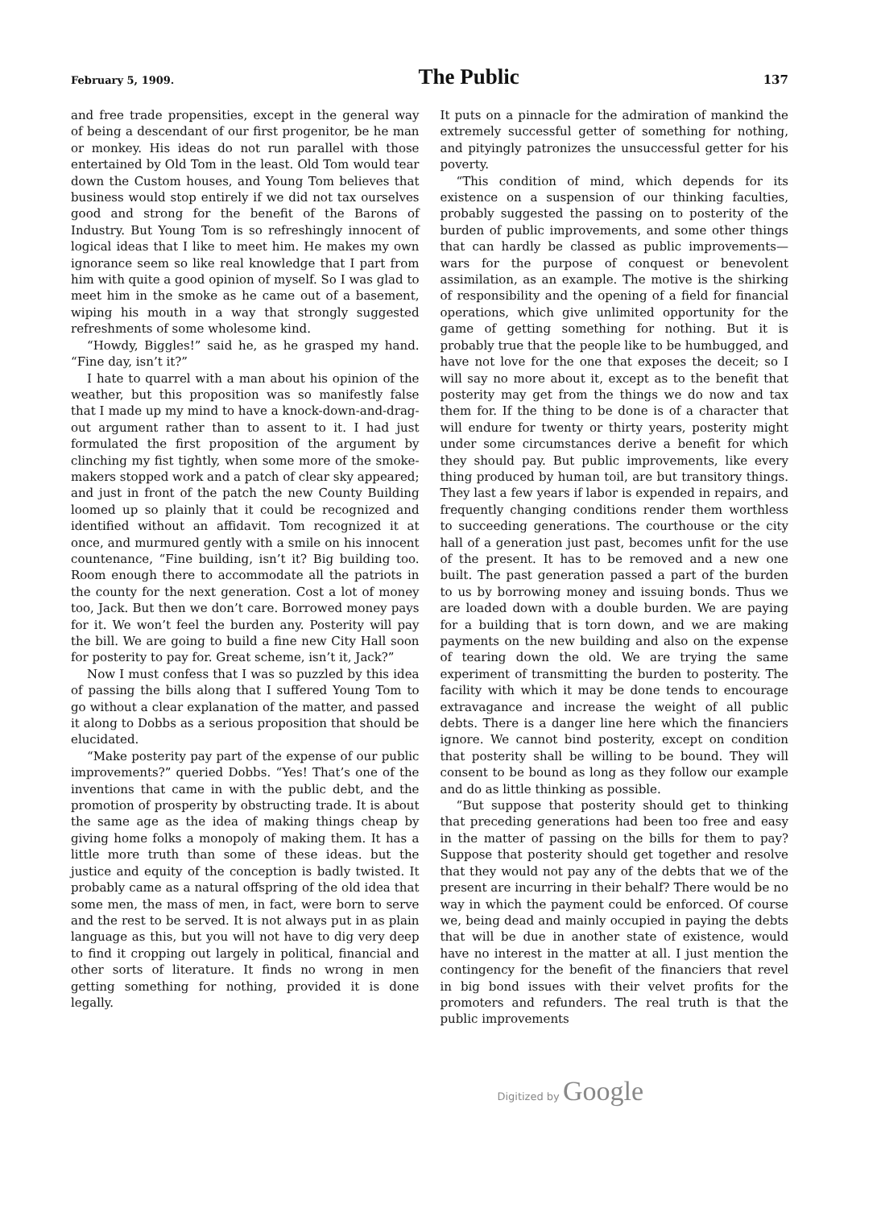February 5, 1909. The Public 137
and free trade propensities, except in the general way of being a descendant of our first progenitor, be he man or monkey. His ideas do not run parallel with those entertained by Old Tom in the least. Old Tom would tear down the Custom houses, and Young Tom believes that business would stop entirely if we did not tax ourselves good and strong for the benefit of the Barons of Industry. But Young Tom is so refreshingly innocent of logical ideas that I like to meet him. He makes my own ignorance seem so like real knowledge that I part from him with quite a good opinion of myself. So I was glad to meet him in the smoke as he came out of a basement, wiping his mouth in a way that strongly suggested refreshments of some wholesome kind.
“Howdy, Biggles!” said he, as he grasped my hand. “Fine day, isn’t it?”
I hate to quarrel with a man about his opinion of the weather, but this proposition was so manifestly false that I made up my mind to have a knock-down-and-drag-out argument rather than to assent to it. I had just formulated the first proposition of the argument by clinching my fist tightly, when some more of the smoke-makers stopped work and a patch of clear sky appeared; and just in front of the patch the new County Building loomed up so plainly that it could be recognized and identified without an affidavit. Tom recognized it at once, and murmured gently with a smile on his innocent countenance, “Fine building, isn’t it? Big building too. Room enough there to accommodate all the patriots in the county for the next generation. Cost a lot of money too, Jack. But then we don’t care. Borrowed money pays for it. We won’t feel the burden any. Posterity will pay the bill. We are going to build a fine new City Hall soon for posterity to pay for. Great scheme, isn’t it, Jack?”
Now I must confess that I was so puzzled by this idea of passing the bills along that I suffered Young Tom to go without a clear explanation of the matter, and passed it along to Dobbs as a serious proposition that should be elucidated.
“Make posterity pay part of the expense of our public improvements?” queried Dobbs. “Yes! That’s one of the inventions that came in with the public debt, and the promotion of prosperity by obstructing trade. It is about the same age as the idea of making things cheap by giving home folks a monopoly of making them. It has a little more truth than some of these ideas. but the justice and equity of the conception is badly twisted. It probably came as a natural offspring of the old idea that some men, the mass of men, in fact, were born to serve and the rest to be served. It is not always put in as plain language as this, but you will not have to dig very deep to find it cropping out largely in political, financial and other sorts of literature. It finds no wrong in men getting something for nothing, provided it is done legally.
It puts on a pinnacle for the admiration of mankind the extremely successful getter of something for nothing, and pityingly patronizes the unsuccessful getter for his poverty.
“This condition of mind, which depends for its existence on a suspension of our thinking faculties, probably suggested the passing on to posterity of the burden of public improvements, and some other things that can hardly be classed as public improvements—wars for the purpose of conquest or benevolent assimilation, as an example. The motive is the shirking of responsibility and the opening of a field for financial operations, which give unlimited opportunity for the game of getting something for nothing. But it is probably true that the people like to be humbugged, and have not love for the one that exposes the deceit; so I will say no more about it, except as to the benefit that posterity may get from the things we do now and tax them for. If the thing to be done is of a character that will endure for twenty or thirty years, posterity might under some circumstances derive a benefit for which they should pay. But public improvements, like every thing produced by human toil, are but transitory things. They last a few years if labor is expended in repairs, and frequently changing conditions render them worthless to succeeding generations. The courthouse or the city hall of a generation just past, becomes unfit for the use of the present. It has to be removed and a new one built. The past generation passed a part of the burden to us by borrowing money and issuing bonds. Thus we are loaded down with a double burden. We are paying for a building that is torn down, and we are making payments on the new building and also on the expense of tearing down the old. We are trying the same experiment of transmitting the burden to posterity. The facility with which it may be done tends to encourage extravagance and increase the weight of all public debts. There is a danger line here which the financiers ignore. We cannot bind posterity, except on condition that posterity shall be willing to be bound. They will consent to be bound as long as they follow our example and do as little thinking as possible.
“But suppose that posterity should get to thinking that preceding generations had been too free and easy in the matter of passing on the bills for them to pay? Suppose that posterity should get together and resolve that they would not pay any of the debts that we of the present are incurring in their behalf? There would be no way in which the payment could be enforced. Of course we, being dead and mainly occupied in paying the debts that will be due in another state of existence, would have no interest in the matter at all. I just mention the contingency for the benefit of the financiers that revel in big bond issues with their velvet profits for the promoters and refunders. The real truth is that the public improvements
Digitized by Google